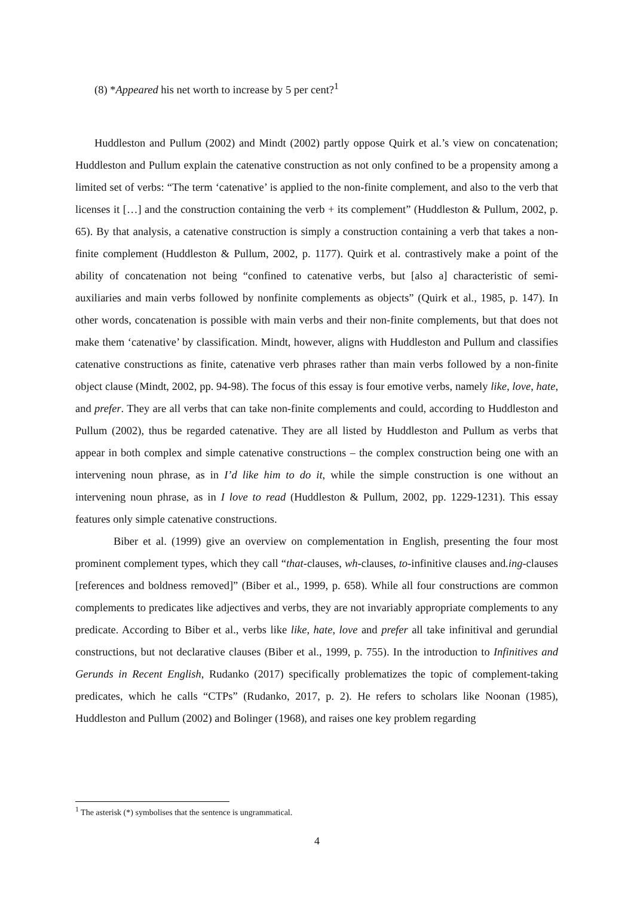(8) *Appeared his net worth to increase by 5 per cent?<sup>1</sup>
Huddleston and Pullum (2002) and Mindt (2002) partly oppose Quirk et al.’s view on concatenation; Huddleston and Pullum explain the catenative construction as not only confined to be a propensity among a limited set of verbs: “The term ‘catenative’ is applied to the non-finite complement, and also to the verb that licenses it […] and the construction containing the verb + its complement” (Huddleston & Pullum, 2002, p. 65). By that analysis, a catenative construction is simply a construction containing a verb that takes a non-finite complement (Huddleston & Pullum, 2002, p. 1177). Quirk et al. contrastively make a point of the ability of concatenation not being “confined to catenative verbs, but [also a] characteristic of semi-auxiliaries and main verbs followed by nonfinite complements as objects” (Quirk et al., 1985, p. 147). In other words, concatenation is possible with main verbs and their non-finite complements, but that does not make them ‘catenative’ by classification. Mindt, however, aligns with Huddleston and Pullum and classifies catenative constructions as finite, catenative verb phrases rather than main verbs followed by a non-finite object clause (Mindt, 2002, pp. 94-98). The focus of this essay is four emotive verbs, namely like, love, hate, and prefer. They are all verbs that can take non-finite complements and could, according to Huddleston and Pullum (2002), thus be regarded catenative. They are all listed by Huddleston and Pullum as verbs that appear in both complex and simple catenative constructions – the complex construction being one with an intervening noun phrase, as in I’d like him to do it, while the simple construction is one without an intervening noun phrase, as in I love to read (Huddleston & Pullum, 2002, pp. 1229-1231). This essay features only simple catenative constructions.
Biber et al. (1999) give an overview on complementation in English, presenting the four most prominent complement types, which they call “that-clauses, wh-clauses, to-infinitive clauses and.ing-clauses [references and boldness removed]” (Biber et al., 1999, p. 658). While all four constructions are common complements to predicates like adjectives and verbs, they are not invariably appropriate complements to any predicate. According to Biber et al., verbs like like, hate, love and prefer all take infinitival and gerundial constructions, but not declarative clauses (Biber et al., 1999, p. 755). In the introduction to Infinitives and Gerunds in Recent English, Rudanko (2017) specifically problematizes the topic of complement-taking predicates, which he calls “CTPs” (Rudanko, 2017, p. 2). He refers to scholars like Noonan (1985), Huddleston and Pullum (2002) and Bolinger (1968), and raises one key problem regarding
<sup>1</sup> The asterisk (*) symbolises that the sentence is ungrammatical.
4